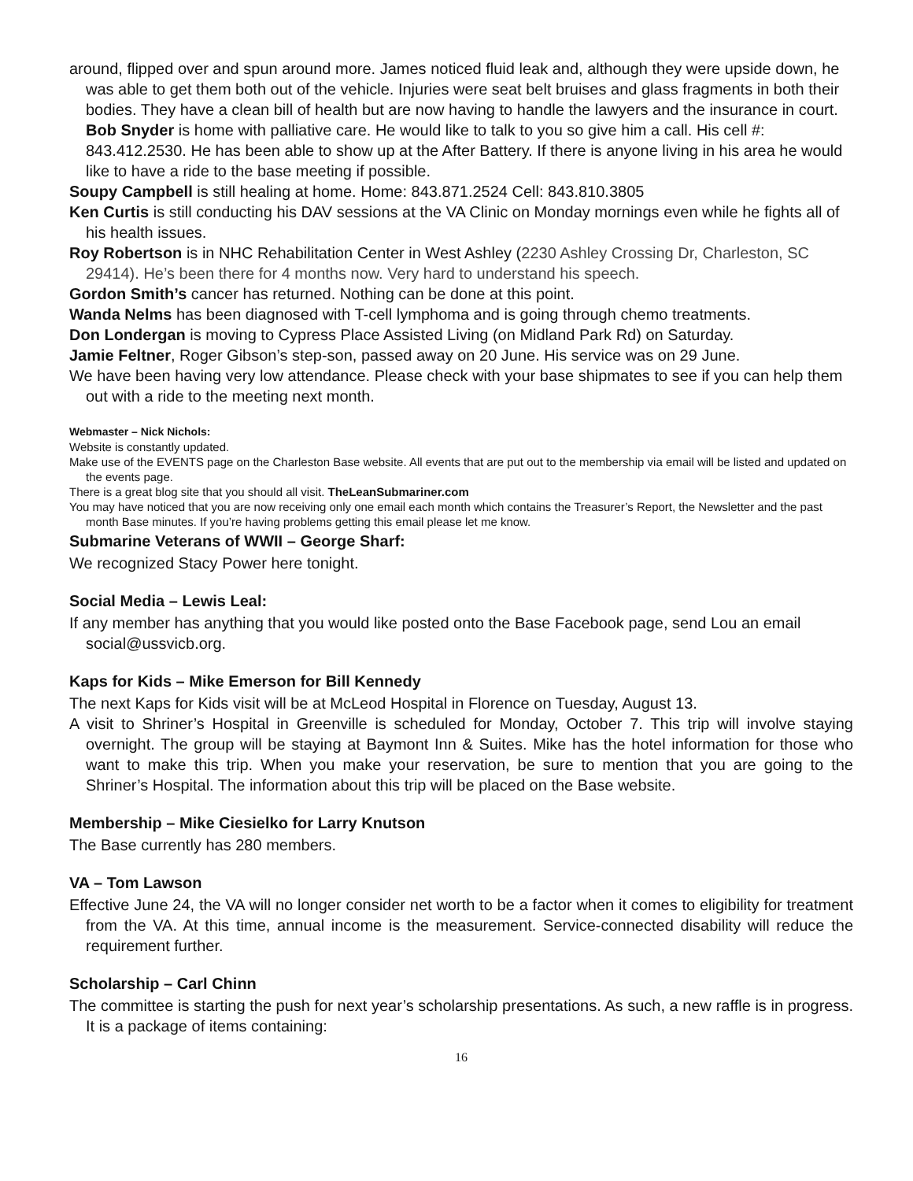around, flipped over and spun around more. James noticed fluid leak and, although they were upside down, he was able to get them both out of the vehicle. Injuries were seat belt bruises and glass fragments in both their bodies. They have a clean bill of health but are now having to handle the lawyers and the insurance in court. Bob Snyder is home with palliative care. He would like to talk to you so give him a call. His cell #: 843.412.2530. He has been able to show up at the After Battery. If there is anyone living in his area he would like to have a ride to the base meeting if possible.
Soupy Campbell is still healing at home. Home: 843.871.2524 Cell: 843.810.3805
Ken Curtis is still conducting his DAV sessions at the VA Clinic on Monday mornings even while he fights all of his health issues.
Roy Robertson is in NHC Rehabilitation Center in West Ashley (2230 Ashley Crossing Dr, Charleston, SC 29414). He’s been there for 4 months now. Very hard to understand his speech.
Gordon Smith’s cancer has returned. Nothing can be done at this point.
Wanda Nelms has been diagnosed with T-cell lymphoma and is going through chemo treatments.
Don Londergan is moving to Cypress Place Assisted Living (on Midland Park Rd) on Saturday.
Jamie Feltner, Roger Gibson’s step-son, passed away on 20 June. His service was on 29 June.
We have been having very low attendance. Please check with your base shipmates to see if you can help them out with a ride to the meeting next month.
Webmaster – Nick Nichols:
Website is constantly updated.
Make use of the EVENTS page on the Charleston Base website. All events that are put out to the membership via email will be listed and updated on the events page.
There is a great blog site that you should all visit. TheLeanSubmariner.com
You may have noticed that you are now receiving only one email each month which contains the Treasurer’s Report, the Newsletter and the past month Base minutes. If you’re having problems getting this email please let me know.
Submarine Veterans of WWII – George Sharf:
We recognized Stacy Power here tonight.
Social Media – Lewis Leal:
If any member has anything that you would like posted onto the Base Facebook page, send Lou an email social@ussvicb.org.
Kaps for Kids – Mike Emerson for Bill Kennedy
The next Kaps for Kids visit will be at McLeod Hospital in Florence on Tuesday, August 13.
A visit to Shriner’s Hospital in Greenville is scheduled for Monday, October 7. This trip will involve staying overnight. The group will be staying at Baymont Inn & Suites. Mike has the hotel information for those who want to make this trip. When you make your reservation, be sure to mention that you are going to the Shriner’s Hospital. The information about this trip will be placed on the Base website.
Membership – Mike Ciesielko for Larry Knutson
The Base currently has 280 members.
VA – Tom Lawson
Effective June 24, the VA will no longer consider net worth to be a factor when it comes to eligibility for treatment from the VA. At this time, annual income is the measurement. Service-connected disability will reduce the requirement further.
Scholarship – Carl Chinn
The committee is starting the push for next year’s scholarship presentations. As such, a new raffle is in progress. It is a package of items containing:
16